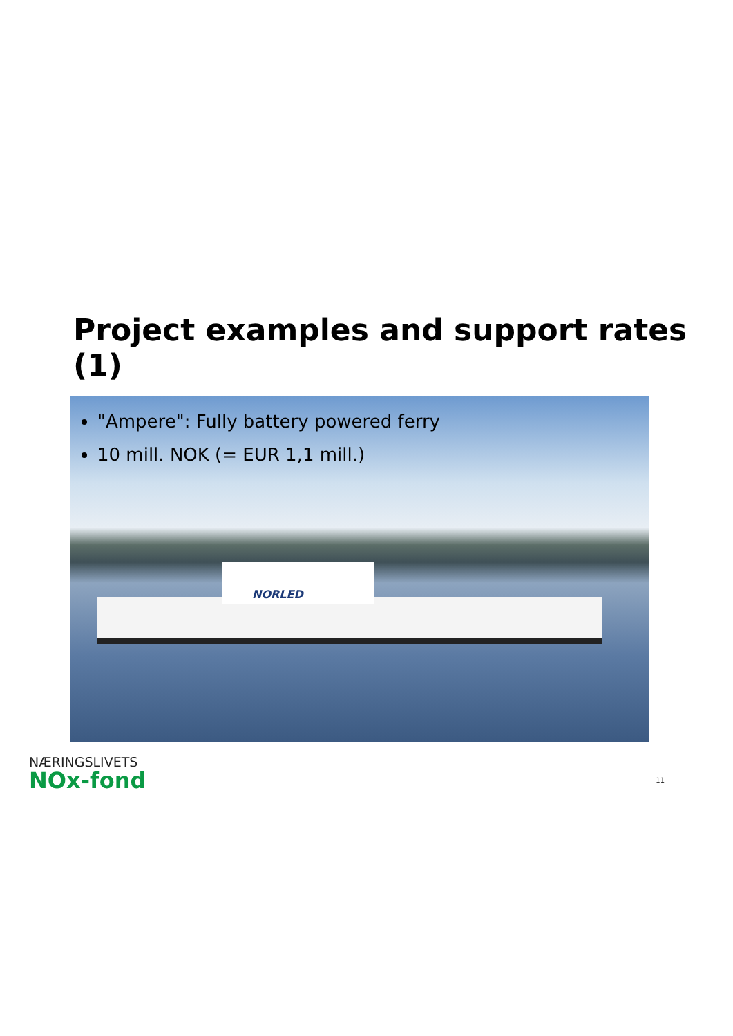Project examples and support rates (1)
"Ampere": Fully battery powered ferry
10 mill. NOK (= EUR 1,1 mill.)
NORLED
NÆRINGSLIVETS
NOx-fond
11